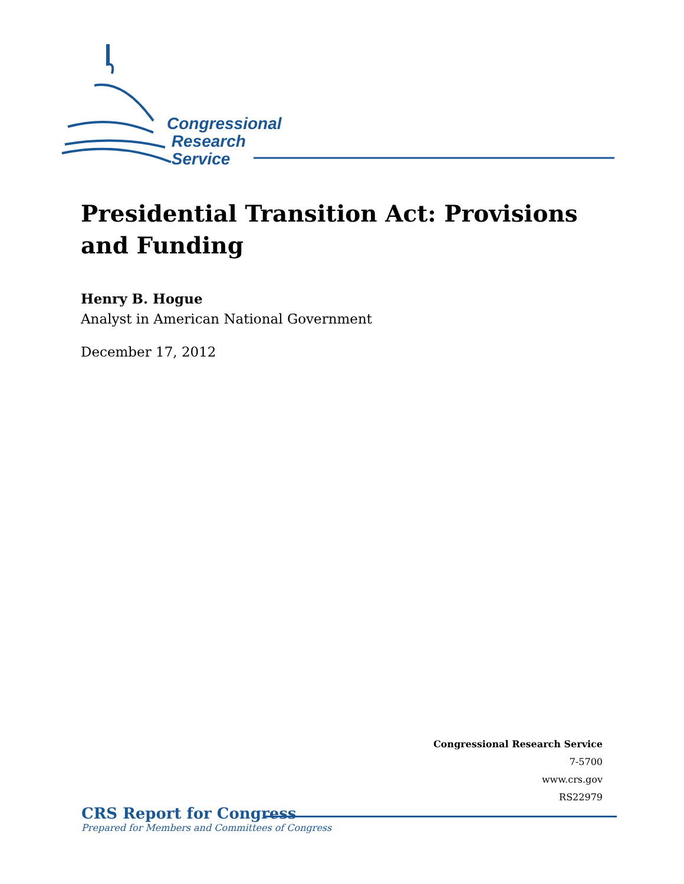Congressional
Research
Service
Presidential Transition Act: Provisions and Funding
Henry B. Hogue
Analyst in American National Government
December 17, 2012
Congressional Research Service
7-5700
www.crs.gov
RS22979
CRS Report for Congress
Prepared for Members and Committees of Congress